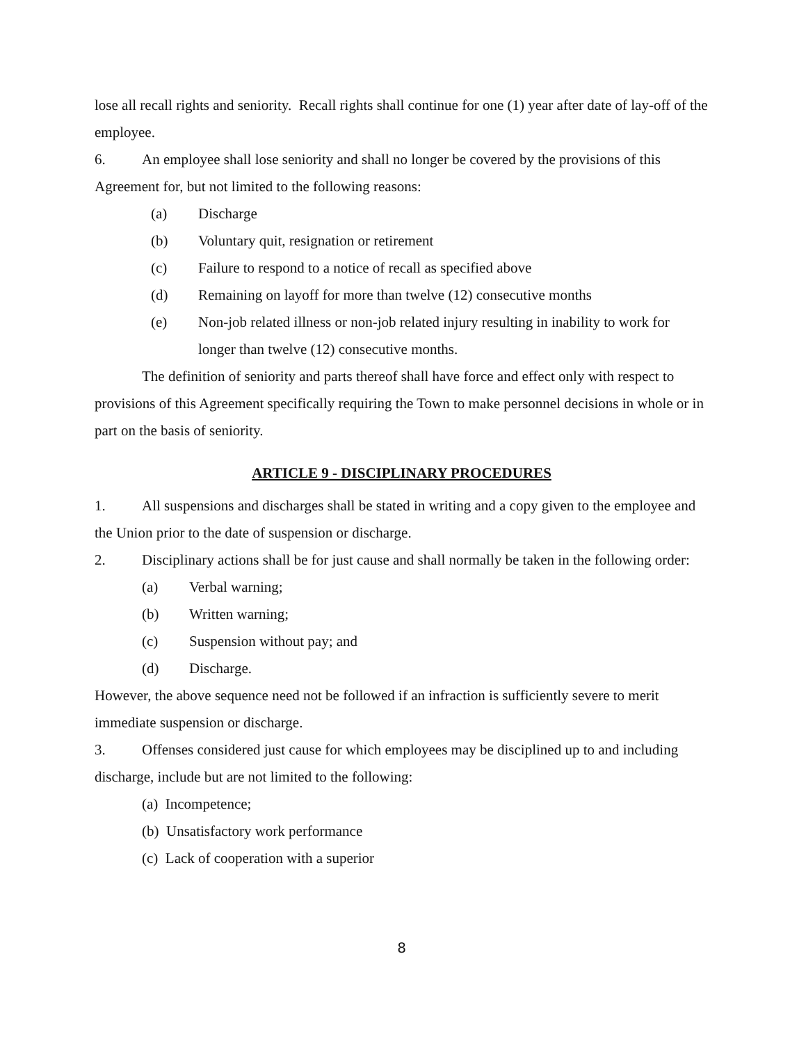lose all recall rights and seniority. Recall rights shall continue for one (1) year after date of lay-off of the employee.
6. An employee shall lose seniority and shall no longer be covered by the provisions of this Agreement for, but not limited to the following reasons:
(a) Discharge
(b) Voluntary quit, resignation or retirement
(c) Failure to respond to a notice of recall as specified above
(d) Remaining on layoff for more than twelve (12) consecutive months
(e) Non-job related illness or non-job related injury resulting in inability to work for longer than twelve (12) consecutive months.
The definition of seniority and parts thereof shall have force and effect only with respect to provisions of this Agreement specifically requiring the Town to make personnel decisions in whole or in part on the basis of seniority.
ARTICLE 9 - DISCIPLINARY PROCEDURES
1. All suspensions and discharges shall be stated in writing and a copy given to the employee and the Union prior to the date of suspension or discharge.
2. Disciplinary actions shall be for just cause and shall normally be taken in the following order:
(a) Verbal warning;
(b) Written warning;
(c) Suspension without pay; and
(d) Discharge.
However, the above sequence need not be followed if an infraction is sufficiently severe to merit immediate suspension or discharge.
3. Offenses considered just cause for which employees may be disciplined up to and including discharge, include but are not limited to the following:
(a) Incompetence;
(b) Unsatisfactory work performance
(c) Lack of cooperation with a superior
8